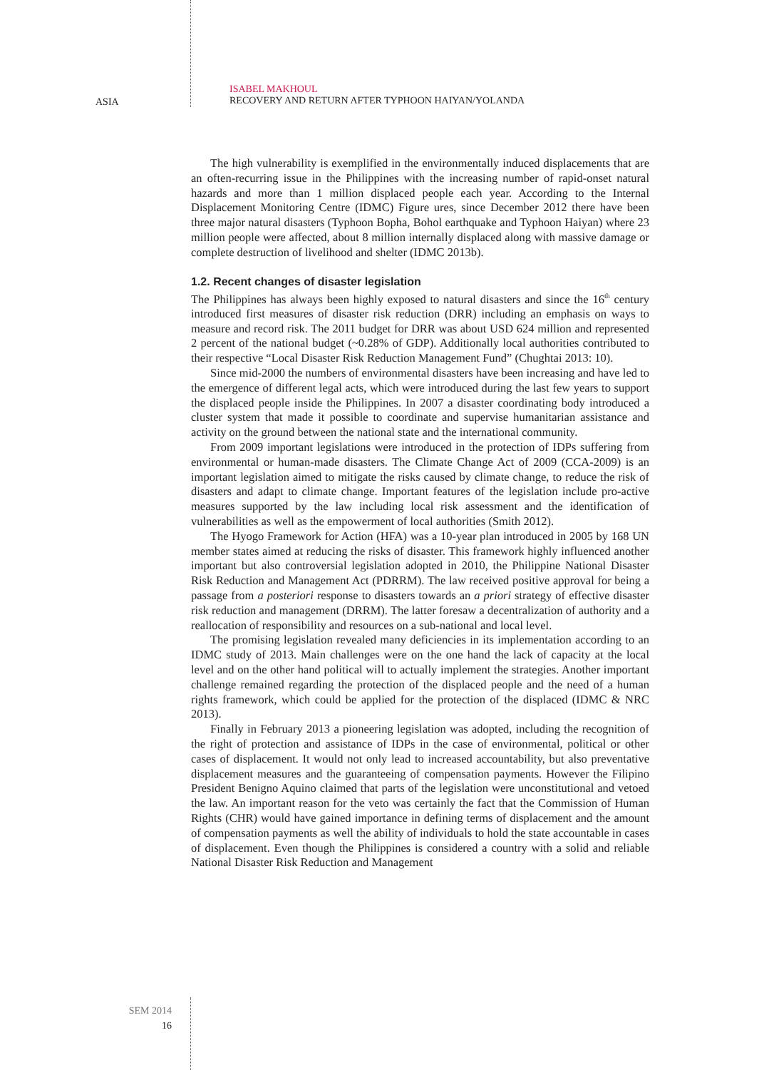ISABEL MAKHOUL
RECOVERY AND RETURN AFTER TYPHOON HAIYAN/YOLANDA
ASIA
The high vulnerability is exemplified in the environmentally induced displacements that are an often-recurring issue in the Philippines with the increasing number of rapid-onset natural hazards and more than 1 million displaced people each year. According to the Internal Displacement Monitoring Centre (IDMC) Figure ures, since December 2012 there have been three major natural disasters (Typhoon Bopha, Bohol earthquake and Typhoon Haiyan) where 23 million people were affected, about 8 million internally displaced along with massive damage or complete destruction of livelihood and shelter (IDMC 2013b).
1.2. Recent changes of disaster legislation
The Philippines has always been highly exposed to natural disasters and since the 16<sup>th</sup> century introduced first measures of disaster risk reduction (DRR) including an emphasis on ways to measure and record risk. The 2011 budget for DRR was about USD 624 million and represented 2 percent of the national budget (~0.28% of GDP). Additionally local authorities contributed to their respective “Local Disaster Risk Reduction Management Fund” (Chughtai 2013: 10).
Since mid-2000 the numbers of environmental disasters have been increasing and have led to the emergence of different legal acts, which were introduced during the last few years to support the displaced people inside the Philippines. In 2007 a disaster coordinating body introduced a cluster system that made it possible to coordinate and supervise humanitarian assistance and activity on the ground between the national state and the international community.
From 2009 important legislations were introduced in the protection of IDPs suffering from environmental or human-made disasters. The Climate Change Act of 2009 (CCA-2009) is an important legislation aimed to mitigate the risks caused by climate change, to reduce the risk of disasters and adapt to climate change. Important features of the legislation include pro-active measures supported by the law including local risk assessment and the identification of vulnerabilities as well as the empowerment of local authorities (Smith 2012).
The Hyogo Framework for Action (HFA) was a 10-year plan introduced in 2005 by 168 UN member states aimed at reducing the risks of disaster. This framework highly influenced another important but also controversial legislation adopted in 2010, the Philippine National Disaster Risk Reduction and Management Act (PDRRM). The law received positive approval for being a passage from a posteriori response to disasters towards an a priori strategy of effective disaster risk reduction and management (DRRM). The latter foresaw a decentralization of authority and a reallocation of responsibility and resources on a sub-national and local level.
The promising legislation revealed many deficiencies in its implementation according to an IDMC study of 2013. Main challenges were on the one hand the lack of capacity at the local level and on the other hand political will to actually implement the strategies. Another important challenge remained regarding the protection of the displaced people and the need of a human rights framework, which could be applied for the protection of the displaced (IDMC & NRC 2013).
Finally in February 2013 a pioneering legislation was adopted, including the recognition of the right of protection and assistance of IDPs in the case of environmental, political or other cases of displacement. It would not only lead to increased accountability, but also preventative displacement measures and the guaranteeing of compensation payments. However the Filipino President Benigno Aquino claimed that parts of the legislation were unconstitutional and vetoed the law. An important reason for the veto was certainly the fact that the Commission of Human Rights (CHR) would have gained importance in defining terms of displacement and the amount of compensation payments as well the ability of individuals to hold the state accountable in cases of displacement. Even though the Philippines is considered a country with a solid and reliable National Disaster Risk Reduction and Management
SEM 2014
16